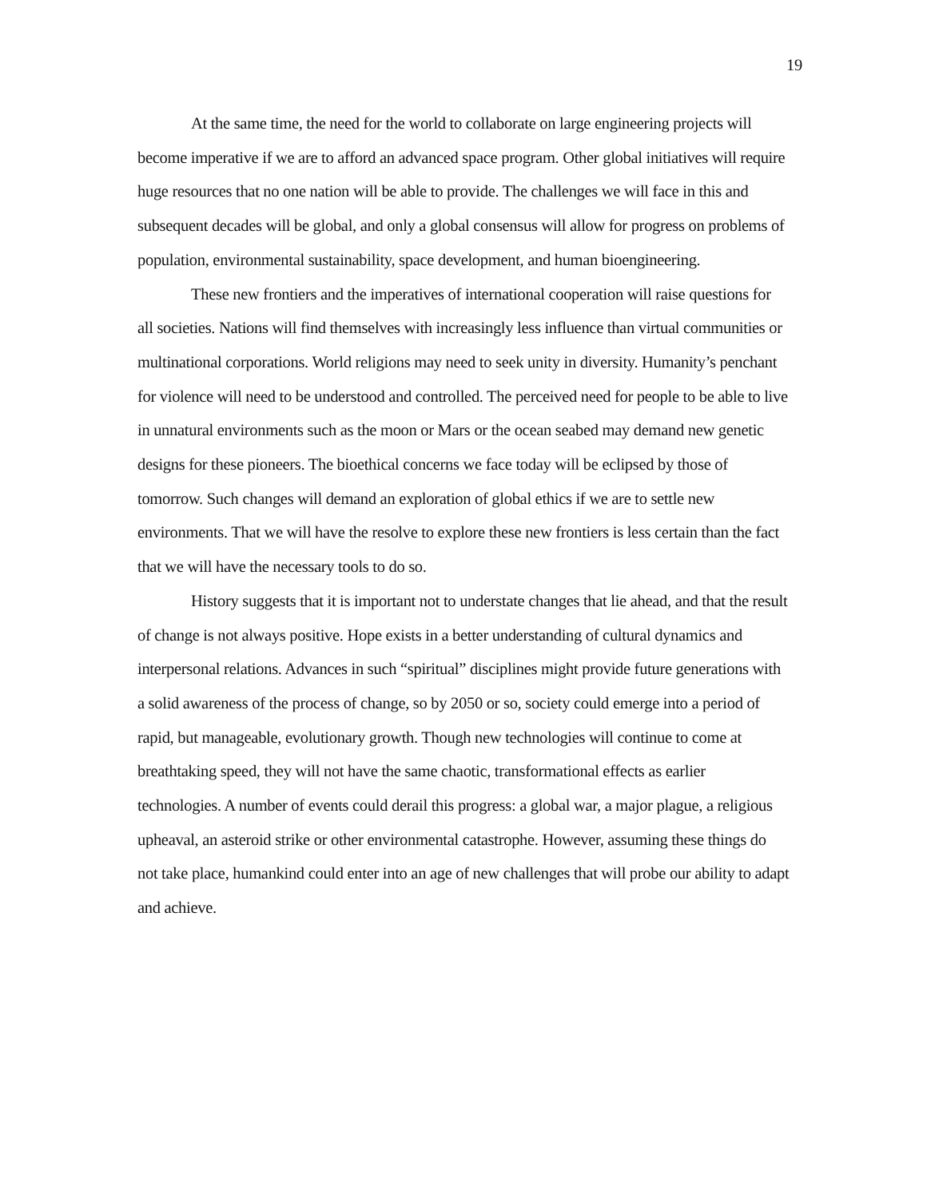19
At the same time, the need for the world to collaborate on large engineering projects will become imperative if we are to afford an advanced space program. Other global initiatives will require huge resources that no one nation will be able to provide. The challenges we will face in this and subsequent decades will be global, and only a global consensus will allow for progress on problems of population, environmental sustainability, space development, and human bioengineering.
These new frontiers and the imperatives of international cooperation will raise questions for all societies. Nations will find themselves with increasingly less influence than virtual communities or multinational corporations. World religions may need to seek unity in diversity. Humanity’s penchant for violence will need to be understood and controlled. The perceived need for people to be able to live in unnatural environments such as the moon or Mars or the ocean seabed may demand new genetic designs for these pioneers. The bioethical concerns we face today will be eclipsed by those of tomorrow. Such changes will demand an exploration of global ethics if we are to settle new environments. That we will have the resolve to explore these new frontiers is less certain than the fact that we will have the necessary tools to do so.
History suggests that it is important not to understate changes that lie ahead, and that the result of change is not always positive. Hope exists in a better understanding of cultural dynamics and interpersonal relations. Advances in such “spiritual” disciplines might provide future generations with a solid awareness of the process of change, so by 2050 or so, society could emerge into a period of rapid, but manageable, evolutionary growth. Though new technologies will continue to come at breathtaking speed, they will not have the same chaotic, transformational effects as earlier technologies. A number of events could derail this progress: a global war, a major plague, a religious upheaval, an asteroid strike or other environmental catastrophe. However, assuming these things do not take place, humankind could enter into an age of new challenges that will probe our ability to adapt and achieve.